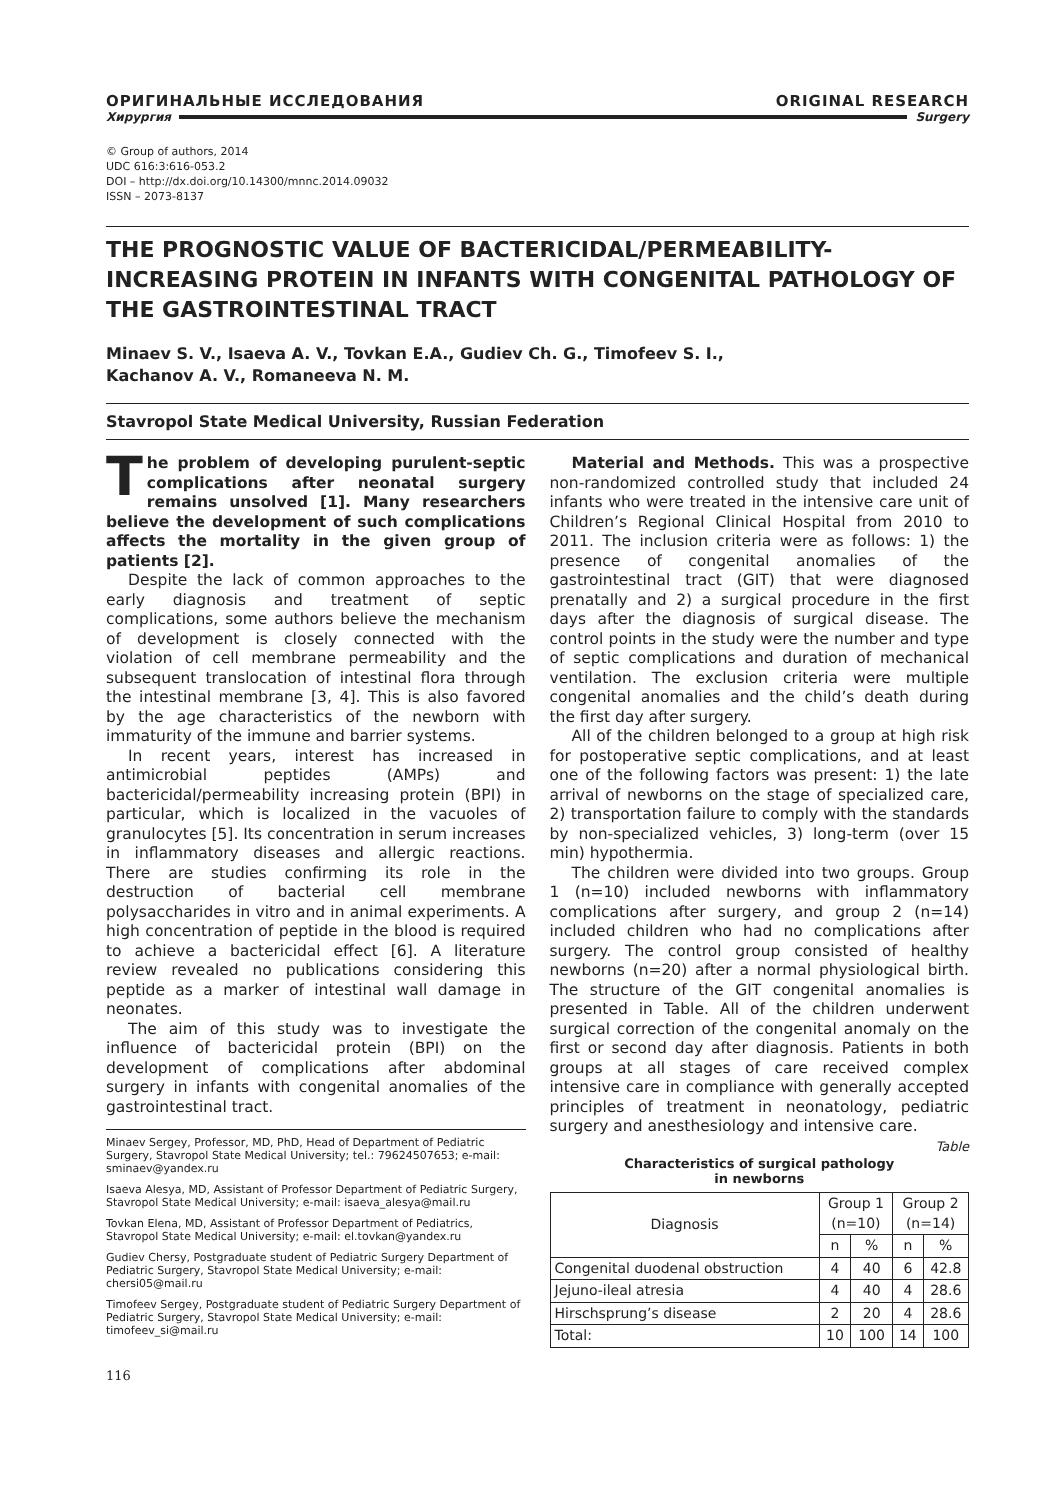ОРИГИНАЛЬНЫЕ ИССЛЕДОВАНИЯ ORIGINAL RESEARCH
Хирургия Surgery
© Group of authors, 2014
UDC 616:3:616-053.2
DOI – http://dx.doi.org/10.14300/mnnc.2014.09032
ISSN – 2073-8137
THE PROGNOSTIC VALUE OF BACTERICIDAL/PERMEABILITY-INCREASING PROTEIN IN INFANTS WITH CONGENITAL PATHOLOGY OF THE GASTROINTESTINAL TRACT
Minaev S. V., Isaeva A. V., Tovkan E.A., Gudiev Ch. G., Timofeev S. I.,
Kachanov A. V., Romaneeva N. M.
Stavropol State Medical University, Russian Federation
The problem of developing purulent-septic complications after neonatal surgery remains unsolved [1]. Many researchers believe the development of such complications affects the mortality in the given group of patients [2].
Despite the lack of common approaches to the early diagnosis and treatment of septic complications, some authors believe the mechanism of development is closely connected with the violation of cell membrane permeability and the subsequent translocation of intestinal flora through the intestinal membrane [3, 4]. This is also favored by the age characteristics of the newborn with immaturity of the immune and barrier systems.
In recent years, interest has increased in antimicrobial peptides (AMPs) and bactericidal/permeability increasing protein (BPI) in particular, which is localized in the vacuoles of granulocytes [5]. Its concentration in serum increases in inflammatory diseases and allergic reactions. There are studies confirming its role in the destruction of bacterial cell membrane polysaccharides in vitro and in animal experiments. A high concentration of peptide in the blood is required to achieve a bactericidal effect [6]. A literature review revealed no publications considering this peptide as a marker of intestinal wall damage in neonates.
The aim of this study was to investigate the influence of bactericidal protein (BPI) on the development of complications after abdominal surgery in infants with congenital anomalies of the gastrointestinal tract.
Minaev Sergey, Professor, MD, PhD, Head of Department of Pediatric Surgery, Stavropol State Medical University; tel.: 79624507653; e-mail: sminaev@yandex.ru
Isaeva Alesya, MD, Assistant of Professor Department of Pediatric Surgery, Stavropol State Medical University; e-mail: isaeva_alesya@mail.ru
Tovkan Elena, MD, Assistant of Professor Department of Pediatrics, Stavropol State Medical University; e-mail: el.tovkan@yandex.ru
Gudiev Chersy, Postgraduate student of Pediatric Surgery Department of Pediatric Surgery, Stavropol State Medical University; e-mail: chersi05@mail.ru
Timofeev Sergey, Postgraduate student of Pediatric Surgery Department of Pediatric Surgery, Stavropol State Medical University; e-mail: timofeev_si@mail.ru
Material and Methods. This was a prospective non-randomized controlled study that included 24 infants who were treated in the intensive care unit of Children’s Regional Clinical Hospital from 2010 to 2011. The inclusion criteria were as follows: 1) the presence of congenital anomalies of the gastrointestinal tract (GIT) that were diagnosed prenatally and 2) a surgical procedure in the first days after the diagnosis of surgical disease. The control points in the study were the number and type of septic complications and duration of mechanical ventilation. The exclusion criteria were multiple congenital anomalies and the child’s death during the first day after surgery.
All of the children belonged to a group at high risk for postoperative septic complications, and at least one of the following factors was present: 1) the late arrival of newborns on the stage of specialized care, 2) transportation failure to comply with the standards by non-specialized vehicles, 3) long-term (over 15 min) hypothermia.
The children were divided into two groups. Group 1 (n=10) included newborns with inflammatory complications after surgery, and group 2 (n=14) included children who had no complications after surgery. The control group consisted of healthy newborns (n=20) after a normal physiological birth. The structure of the GIT congenital anomalies is presented in Table. All of the children underwent surgical correction of the congenital anomaly on the first or second day after diagnosis. Patients in both groups at all stages of care received complex intensive care in compliance with generally accepted principles of treatment in neonatology, pediatric surgery and anesthesiology and intensive care.
Table
Characteristics of surgical pathology
in newborns
| Diagnosis | Group 1 (n=10) | | Group 2 (n=14) | |
| --- | --- | --- | --- | --- |
| | n | % | n | % |
| Congenital duodenal obstruction | 4 | 40 | 6 | 42.8 |
| Jejuno-ileal atresia | 4 | 40 | 4 | 28.6 |
| Hirschsprung’s disease | 2 | 20 | 4 | 28.6 |
| Total: | 10 | 100 | 14 | 100 |
116